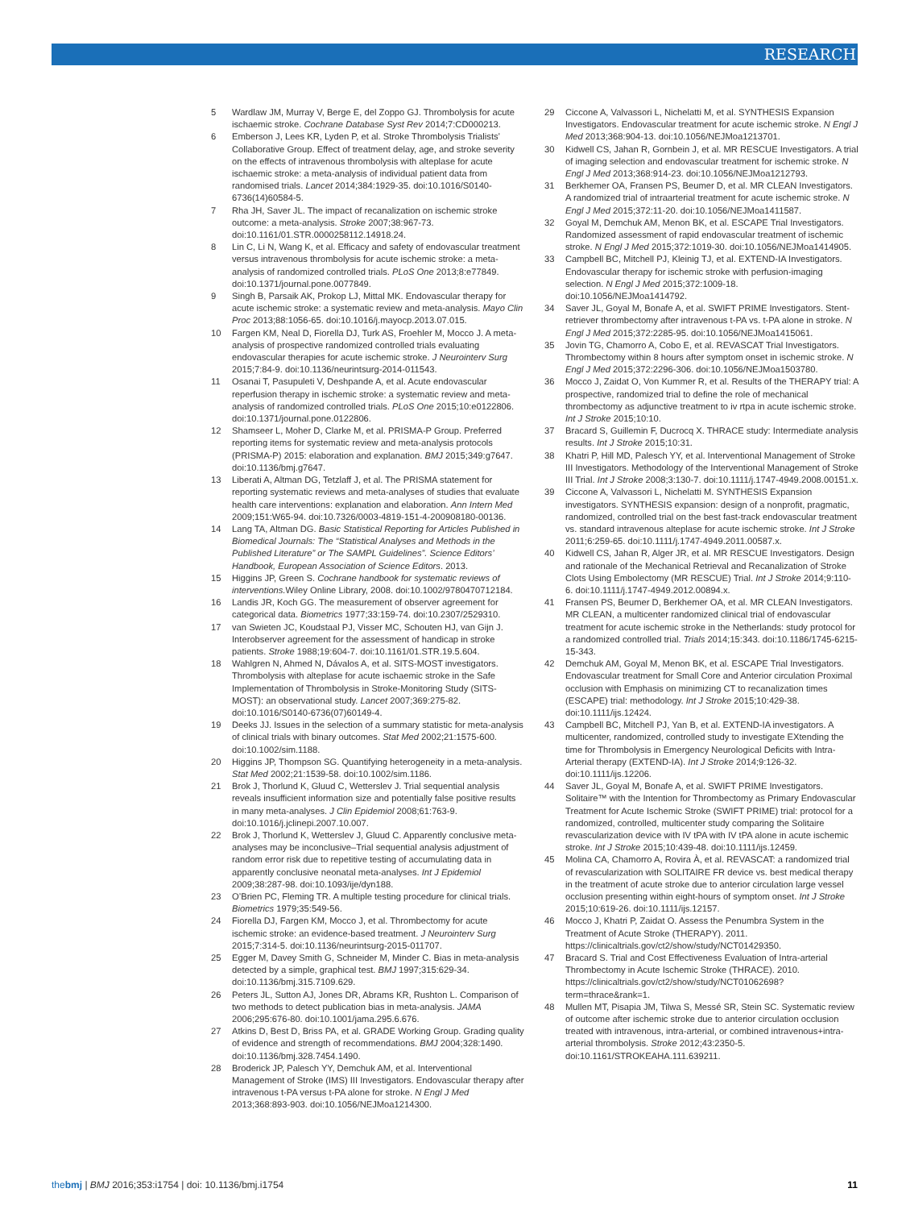RESEARCH
5 Wardlaw JM, Murray V, Berge E, del Zoppo GJ. Thrombolysis for acute ischaemic stroke. Cochrane Database Syst Rev 2014;7:CD000213.
6 Emberson J, Lees KR, Lyden P, et al. Stroke Thrombolysis Trialists’ Collaborative Group. Effect of treatment delay, age, and stroke severity on the effects of intravenous thrombolysis with alteplase for acute ischaemic stroke: a meta-analysis of individual patient data from randomised trials. Lancet 2014;384:1929-35. doi:10.1016/S0140-6736(14)60584-5.
7 Rha JH, Saver JL. The impact of recanalization on ischemic stroke outcome: a meta-analysis. Stroke 2007;38:967-73. doi:10.1161/01.STR.0000258112.14918.24.
8 Lin C, Li N, Wang K, et al. Efficacy and safety of endovascular treatment versus intravenous thrombolysis for acute ischemic stroke: a meta-analysis of randomized controlled trials. PLoS One 2013;8:e77849. doi:10.1371/journal.pone.0077849.
9 Singh B, Parsaik AK, Prokop LJ, Mittal MK. Endovascular therapy for acute ischemic stroke: a systematic review and meta-analysis. Mayo Clin Proc 2013;88:1056-65. doi:10.1016/j.mayocp.2013.07.015.
10 Fargen KM, Neal D, Fiorella DJ, Turk AS, Froehler M, Mocco J. A meta-analysis of prospective randomized controlled trials evaluating endovascular therapies for acute ischemic stroke. J Neurointerv Surg 2015;7:84-9. doi:10.1136/neurintsurg-2014-011543.
11 Osanai T, Pasupuleti V, Deshpande A, et al. Acute endovascular reperfusion therapy in ischemic stroke: a systematic review and meta-analysis of randomized controlled trials. PLoS One 2015;10:e0122806. doi:10.1371/journal.pone.0122806.
12 Shamseer L, Moher D, Clarke M, et al. PRISMA-P Group. Preferred reporting items for systematic review and meta-analysis protocols (PRISMA-P) 2015: elaboration and explanation. BMJ 2015;349:g7647. doi:10.1136/bmj.g7647.
13 Liberati A, Altman DG, Tetzlaff J, et al. The PRISMA statement for reporting systematic reviews and meta-analyses of studies that evaluate health care interventions: explanation and elaboration. Ann Intern Med 2009;151:W65-94. doi:10.7326/0003-4819-151-4-200908180-00136.
14 Lang TA, Altman DG. Basic Statistical Reporting for Articles Published in Biomedical Journals: The “Statistical Analyses and Methods in the Published Literature” or The SAMPL Guidelines”. Science Editors’ Handbook, European Association of Science Editors. 2013.
15 Higgins JP, Green S. Cochrane handbook for systematic reviews of interventions. Wiley Online Library, 2008. doi:10.1002/9780470712184.
16 Landis JR, Koch GG. The measurement of observer agreement for categorical data. Biometrics 1977;33:159-74. doi:10.2307/2529310.
17 van Swieten JC, Koudstaal PJ, Visser MC, Schouten HJ, van Gijn J. Interobserver agreement for the assessment of handicap in stroke patients. Stroke 1988;19:604-7. doi:10.1161/01.STR.19.5.604.
18 Wahlgren N, Ahmed N, Dávalos A, et al. SITS-MOST investigators. Thrombolysis with alteplase for acute ischaemic stroke in the Safe Implementation of Thrombolysis in Stroke-Monitoring Study (SITS-MOST): an observational study. Lancet 2007;369:275-82. doi:10.1016/S0140-6736(07)60149-4.
19 Deeks JJ. Issues in the selection of a summary statistic for meta-analysis of clinical trials with binary outcomes. Stat Med 2002;21:1575-600. doi:10.1002/sim.1188.
20 Higgins JP, Thompson SG. Quantifying heterogeneity in a meta-analysis. Stat Med 2002;21:1539-58. doi:10.1002/sim.1186.
21 Brok J, Thorlund K, Gluud C, Wetterslev J. Trial sequential analysis reveals insufficient information size and potentially false positive results in many meta-analyses. J Clin Epidemiol 2008;61:763-9. doi:10.1016/j.jclinepi.2007.10.007.
22 Brok J, Thorlund K, Wetterslev J, Gluud C. Apparently conclusive meta-analyses may be inconclusive–Trial sequential analysis adjustment of random error risk due to repetitive testing of accumulating data in apparently conclusive neonatal meta-analyses. Int J Epidemiol 2009;38:287-98. doi:10.1093/ije/dyn188.
23 O’Brien PC, Fleming TR. A multiple testing procedure for clinical trials. Biometrics 1979;35:549-56.
24 Fiorella DJ, Fargen KM, Mocco J, et al. Thrombectomy for acute ischemic stroke: an evidence-based treatment. J Neurointerv Surg 2015;7:314-5. doi:10.1136/neurintsurg-2015-011707.
25 Egger M, Davey Smith G, Schneider M, Minder C. Bias in meta-analysis detected by a simple, graphical test. BMJ 1997;315:629-34. doi:10.1136/bmj.315.7109.629.
26 Peters JL, Sutton AJ, Jones DR, Abrams KR, Rushton L. Comparison of two methods to detect publication bias in meta-analysis. JAMA 2006;295:676-80. doi:10.1001/jama.295.6.676.
27 Atkins D, Best D, Briss PA, et al. GRADE Working Group. Grading quality of evidence and strength of recommendations. BMJ 2004;328:1490. doi:10.1136/bmj.328.7454.1490.
28 Broderick JP, Palesch YY, Demchuk AM, et al. Interventional Management of Stroke (IMS) III Investigators. Endovascular therapy after intravenous t-PA versus t-PA alone for stroke. N Engl J Med 2013;368:893-903. doi:10.1056/NEJMoa1214300.
29 Ciccone A, Valvassori L, Nichelatti M, et al. SYNTHESIS Expansion Investigators. Endovascular treatment for acute ischemic stroke. N Engl J Med 2013;368:904-13. doi:10.1056/NEJMoa1213701.
30 Kidwell CS, Jahan R, Gornbein J, et al. MR RESCUE Investigators. A trial of imaging selection and endovascular treatment for ischemic stroke. N Engl J Med 2013;368:914-23. doi:10.1056/NEJMoa1212793.
31 Berkhemer OA, Fransen PS, Beumer D, et al. MR CLEAN Investigators. A randomized trial of intraarterial treatment for acute ischemic stroke. N Engl J Med 2015;372:11-20. doi:10.1056/NEJMoa1411587.
32 Goyal M, Demchuk AM, Menon BK, et al. ESCAPE Trial Investigators. Randomized assessment of rapid endovascular treatment of ischemic stroke. N Engl J Med 2015;372:1019-30. doi:10.1056/NEJMoa1414905.
33 Campbell BC, Mitchell PJ, Kleinig TJ, et al. EXTEND-IA Investigators. Endovascular therapy for ischemic stroke with perfusion-imaging selection. N Engl J Med 2015;372:1009-18. doi:10.1056/NEJMoa1414792.
34 Saver JL, Goyal M, Bonafe A, et al. SWIFT PRIME Investigators. Stent-retriever thrombectomy after intravenous t-PA vs. t-PA alone in stroke. N Engl J Med 2015;372:2285-95. doi:10.1056/NEJMoa1415061.
35 Jovin TG, Chamorro A, Cobo E, et al. REVASCAT Trial Investigators. Thrombectomy within 8 hours after symptom onset in ischemic stroke. N Engl J Med 2015;372:2296-306. doi:10.1056/NEJMoa1503780.
36 Mocco J, Zaidat O, Von Kummer R, et al. Results of the THERAPY trial: A prospective, randomized trial to define the role of mechanical thrombectomy as adjunctive treatment to iv rtpa in acute ischemic stroke. Int J Stroke 2015;10:10.
37 Bracard S, Guillemin F, Ducrocq X. THRACE study: Intermediate analysis results. Int J Stroke 2015;10:31.
38 Khatri P, Hill MD, Palesch YY, et al. Interventional Management of Stroke III Investigators. Methodology of the Interventional Management of Stroke III Trial. Int J Stroke 2008;3:130-7. doi:10.1111/j.1747-4949.2008.00151.x.
39 Ciccone A, Valvassori L, Nichelatti M. SYNTHESIS Expansion investigators. SYNTHESIS expansion: design of a nonprofit, pragmatic, randomized, controlled trial on the best fast-track endovascular treatment vs. standard intravenous alteplase for acute ischemic stroke. Int J Stroke 2011;6:259-65. doi:10.1111/j.1747-4949.2011.00587.x.
40 Kidwell CS, Jahan R, Alger JR, et al. MR RESCUE Investigators. Design and rationale of the Mechanical Retrieval and Recanalization of Stroke Clots Using Embolectomy (MR RESCUE) Trial. Int J Stroke 2014;9:110-6. doi:10.1111/j.1747-4949.2012.00894.x.
41 Fransen PS, Beumer D, Berkhemer OA, et al. MR CLEAN Investigators. MR CLEAN, a multicenter randomized clinical trial of endovascular treatment for acute ischemic stroke in the Netherlands: study protocol for a randomized controlled trial. Trials 2014;15:343. doi:10.1186/1745-6215-15-343.
42 Demchuk AM, Goyal M, Menon BK, et al. ESCAPE Trial Investigators. Endovascular treatment for Small Core and Anterior circulation Proximal occlusion with Emphasis on minimizing CT to recanalization times (ESCAPE) trial: methodology. Int J Stroke 2015;10:429-38. doi:10.1111/ijs.12424.
43 Campbell BC, Mitchell PJ, Yan B, et al. EXTEND-IA investigators. A multicenter, randomized, controlled study to investigate EXtending the time for Thrombolysis in Emergency Neurological Deficits with Intra-Arterial therapy (EXTEND-IA). Int J Stroke 2014;9:126-32. doi:10.1111/ijs.12206.
44 Saver JL, Goyal M, Bonafe A, et al. SWIFT PRIME Investigators. Solitaire™ with the Intention for Thrombectomy as Primary Endovascular Treatment for Acute Ischemic Stroke (SWIFT PRIME) trial: protocol for a randomized, controlled, multicenter study comparing the Solitaire revascularization device with IV tPA with IV tPA alone in acute ischemic stroke. Int J Stroke 2015;10:439-48. doi:10.1111/ijs.12459.
45 Molina CA, Chamorro A, Rovira À, et al. REVASCAT: a randomized trial of revascularization with SOLITAIRE FR device vs. best medical therapy in the treatment of acute stroke due to anterior circulation large vessel occlusion presenting within eight-hours of symptom onset. Int J Stroke 2015;10:619-26. doi:10.1111/ijs.12157.
46 Mocco J, Khatri P, Zaidat O. Assess the Penumbra System in the Treatment of Acute Stroke (THERAPY). 2011. https://clinicaltrials.gov/ct2/show/study/NCT01429350.
47 Bracard S. Trial and Cost Effectiveness Evaluation of Intra-arterial Thrombectomy in Acute Ischemic Stroke (THRACE). 2010. https://clinicaltrials.gov/ct2/show/study/NCT01062698?term=thrace&rank=1.
48 Mullen MT, Pisapia JM, Tilwa S, Messé SR, Stein SC. Systematic review of outcome after ischemic stroke due to anterior circulation occlusion treated with intravenous, intra-arterial, or combined intravenous+intra-arterial thrombolysis. Stroke 2012;43:2350-5. doi:10.1161/STROKEAHA.111.639211.
thebmj | BMJ 2016;353:i1754 | doi: 10.1136/bmj.i1754 11